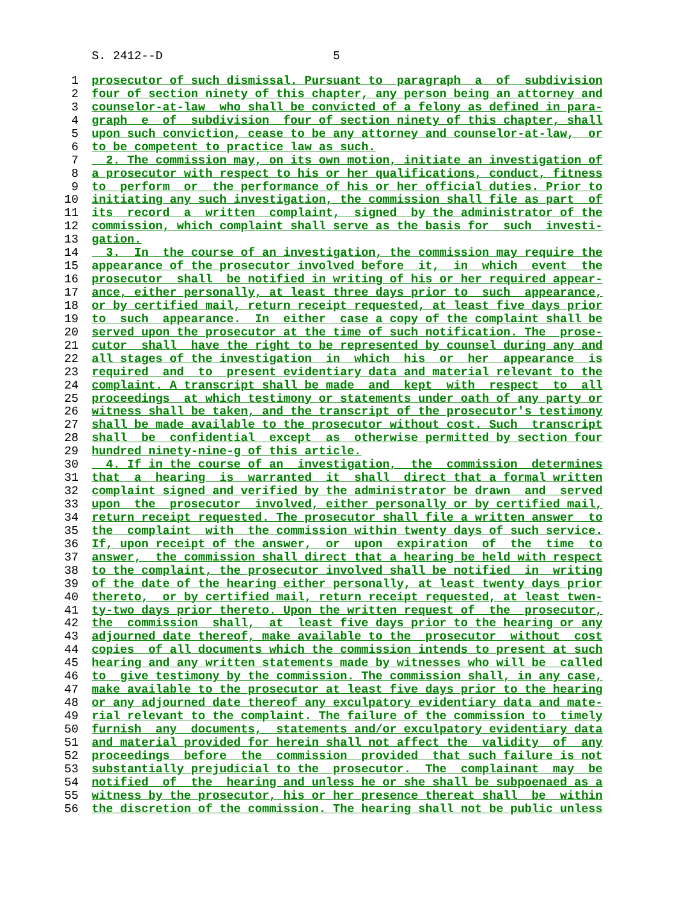S. 2412--D 5
1 prosecutor of such dismissal. Pursuant to paragraph a of subdivision
2 four of section ninety of this chapter, any person being an attorney and
3 counselor-at-law who shall be convicted of a felony as defined in para-
4 graph e of subdivision four of section ninety of this chapter, shall
5 upon such conviction, cease to be any attorney and counselor-at-law, or
6 to be competent to practice law as such.
7 2. The commission may, on its own motion, initiate an investigation of
8 a prosecutor with respect to his or her qualifications, conduct, fitness
9 to perform or the performance of his or her official duties. Prior to
10 initiating any such investigation, the commission shall file as part of
11 its record a written complaint, signed by the administrator of the
12 commission, which complaint shall serve as the basis for such investi-
13 gation.
14 3. In the course of an investigation, the commission may require the
15 appearance of the prosecutor involved before it, in which event the
16 prosecutor shall be notified in writing of his or her required appear-
17 ance, either personally, at least three days prior to such appearance,
18 or by certified mail, return receipt requested, at least five days prior
19 to such appearance. In either case a copy of the complaint shall be
20 served upon the prosecutor at the time of such notification. The prose-
21 cutor shall have the right to be represented by counsel during any and
22 all stages of the investigation in which his or her appearance is
23 required and to present evidentiary data and material relevant to the
24 complaint. A transcript shall be made and kept with respect to all
25 proceedings at which testimony or statements under oath of any party or
26 witness shall be taken, and the transcript of the prosecutor's testimony
27 shall be made available to the prosecutor without cost. Such transcript
28 shall be confidential except as otherwise permitted by section four
29 hundred ninety-nine-g of this article.
30 4. If in the course of an investigation, the commission determines
31 that a hearing is warranted it shall direct that a formal written
32 complaint signed and verified by the administrator be drawn and served
33 upon the prosecutor involved, either personally or by certified mail,
34 return receipt requested. The prosecutor shall file a written answer to
35 the complaint with the commission within twenty days of such service.
36 If, upon receipt of the answer, or upon expiration of the time to
37 answer, the commission shall direct that a hearing be held with respect
38 to the complaint, the prosecutor involved shall be notified in writing
39 of the date of the hearing either personally, at least twenty days prior
40 thereto, or by certified mail, return receipt requested, at least twen-
41 ty-two days prior thereto. Upon the written request of the prosecutor,
42 the commission shall, at least five days prior to the hearing or any
43 adjourned date thereof, make available to the prosecutor without cost
44 copies of all documents which the commission intends to present at such
45 hearing and any written statements made by witnesses who will be called
46 to give testimony by the commission. The commission shall, in any case,
47 make available to the prosecutor at least five days prior to the hearing
48 or any adjourned date thereof any exculpatory evidentiary data and mate-
49 rial relevant to the complaint. The failure of the commission to timely
50 furnish any documents, statements and/or exculpatory evidentiary data
51 and material provided for herein shall not affect the validity of any
52 proceedings before the commission provided that such failure is not
53 substantially prejudicial to the prosecutor. The complainant may be
54 notified of the hearing and unless he or she shall be subpoenaed as a
55 witness by the prosecutor, his or her presence thereat shall be within
56 the discretion of the commission. The hearing shall not be public unless